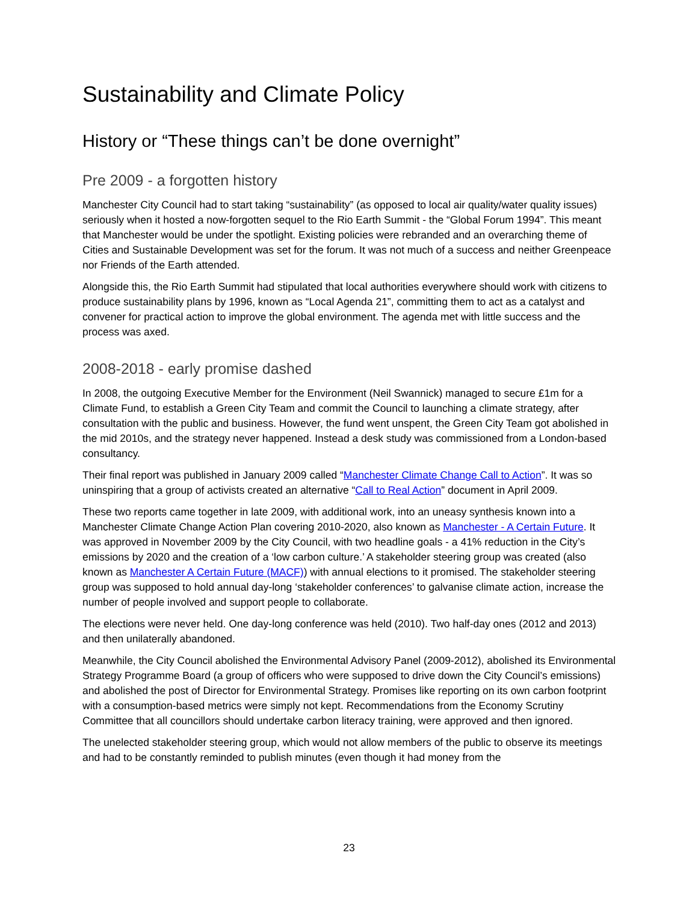Sustainability and Climate Policy
History or “These things can’t be done overnight”
Pre 2009 - a forgotten history
Manchester City Council had to start taking “sustainability” (as opposed to local air quality/water quality issues) seriously when it hosted a now-forgotten sequel to the Rio Earth Summit - the “Global Forum 1994”. This meant that Manchester would be under the spotlight. Existing policies were rebranded and an overarching theme of Cities and Sustainable Development was set for the forum. It was not much of a success and neither Greenpeace nor Friends of the Earth attended.
Alongside this, the Rio Earth Summit had stipulated that local authorities everywhere should work with citizens to produce sustainability plans by 1996, known as “Local Agenda 21”, committing them to act as a catalyst and convener for practical action to improve the global environment. The agenda met with little success and the process was axed.
2008-2018 - early promise dashed
In 2008, the outgoing Executive Member for the Environment (Neil Swannick) managed to secure £1m for a Climate Fund, to establish a Green City Team and commit the Council to launching a climate strategy, after consultation with the public and business. However, the fund went unspent, the Green City Team got abolished in the mid 2010s, and the strategy never happened. Instead a desk study was commissioned from a London-based consultancy.
Their final report was published in January 2009 called “Manchester Climate Change Call to Action”. It was so uninspiring that a group of activists created an alternative “Call to Real Action” document in April 2009.
These two reports came together in late 2009, with additional work, into an uneasy synthesis known into a Manchester Climate Change Action Plan covering 2010-2020, also known as Manchester - A Certain Future. It was approved in November 2009 by the City Council, with two headline goals - a 41% reduction in the City’s emissions by 2020 and the creation of a ‘low carbon culture.’ A stakeholder steering group was created (also known as Manchester A Certain Future (MACF)) with annual elections to it promised. The stakeholder steering group was supposed to hold annual day-long ‘stakeholder conferences’ to galvanise climate action, increase the number of people involved and support people to collaborate.
The elections were never held. One day-long conference was held (2010). Two half-day ones (2012 and 2013) and then unilaterally abandoned.
Meanwhile, the City Council abolished the Environmental Advisory Panel (2009-2012), abolished its Environmental Strategy Programme Board (a group of officers who were supposed to drive down the City Council’s emissions) and abolished the post of Director for Environmental Strategy. Promises like reporting on its own carbon footprint with a consumption-based metrics were simply not kept. Recommendations from the Economy Scrutiny Committee that all councillors should undertake carbon literacy training, were approved and then ignored.
The unelected stakeholder steering group, which would not allow members of the public to observe its meetings and had to be constantly reminded to publish minutes (even though it had money from the
23